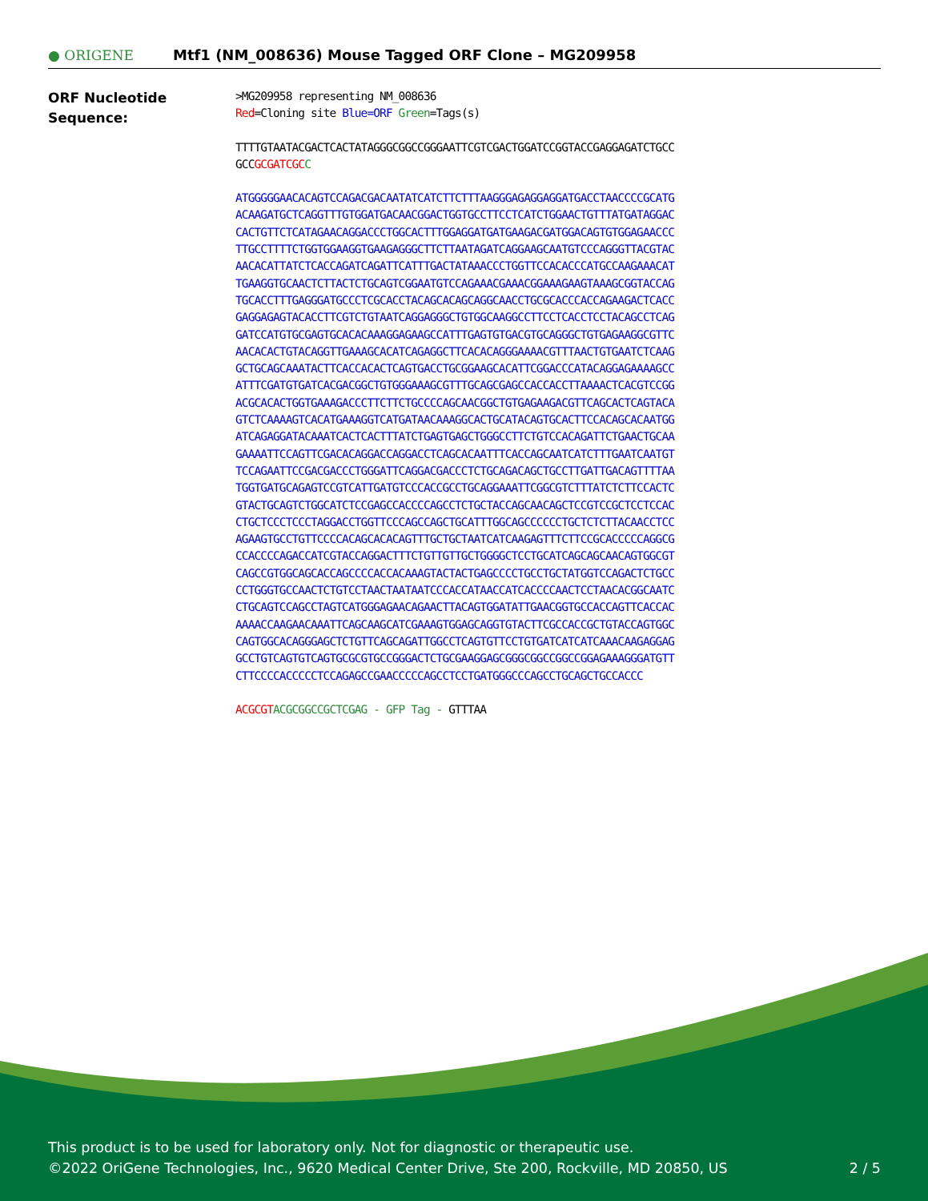● ORIGENE
Mtf1 (NM_008636) Mouse Tagged ORF Clone – MG209958
ORF Nucleotide
Sequence:
>MG209958 representing NM_008636
Red=Cloning site Blue=ORF Green=Tags(s)
TTTTGTAATACGACTCACTATAGGGCGGCCGGGAATTCGTCGACTGGATCCGGTACCGAGGAGATCTGCC
GCCGCGATCGC C
ATGGGGGAACACAGTCCAGACGACAATATCATCTTCTTTAAGGGAGAGGAGGATGACCTAACCCCGCATG
ACAAGATGCTCAGGTTTGTGGATGACAACGGACTGGTGCCTTCCTCATCTGGAACTGTTTATGATAGGAC
CACTGTTCTCATAGAACAGGACCCTGGCACTTTGGAGGATGATGAAGACGATGGACAGTGTGGAGAACCC
TTGCCTTTTCTGGTGGAAGGTGAAGAGGGCTTCTTAATAGATCAGGAAGCAATGTCCCAGGGTTACGTAC
AACACATTATCTCACCAGATCAGATTCATTTGACTATAAACCCTGGTTCCACACCCATGCCAAGAAACAT
TGAAGGTGCAACTCTTACTCTGCAGTCGGAATGTCCAGAAACGAAACGGAAAGAAGTAAAGCGGTACCAG
TGCACCTTTGAGGGATGCCCTCGCACCTACAGCACAGCAGGCAACCTGCGCACCCACCAGAAGACTCACC
GAGGAGAGTACACCTTCGTCTGTAATCAGGAGGGCTGTGGCAAGGCCTTCCTCACCTCCTACAGCCTCAG
GATCCATGTGCGAGTGCACACAAAGGAGAAGCCATTTGAGTGTGACGTGCAGGGCTGTGAGAAGGCGTTC
AACACACTGTACAGGTTGAAAGCACATCAGAGGCTTCACACAGGGAAAACGTTTAACTGTGAATCTCAAG
GCTGCAGCAAATACTTCACCACACTCAGTGACCTGCGGAAGCACATTCGGACCCATACAGGAGAAAAGCC
ATTTCGATGTGATCACGACGGCTGTGGGAAAGCGTTTGCAGCGAGCCACCACCTTAAAACTCACGTCCGG
ACGCACACTGGTGAAAGACCCTTCTTCTGCCCCAGCAACGGCTGTGAGAAGACGTTCAGCACTCAGTACA
GTCTCAAAAGTCACATGAAAGGTCATGATAACAAAGGCACTGCATACAGTGCACTTCCACAGCACAATGG
ATCAGAGGATACAAATCACTCACTTTATCTGAGTGAGCTGGGCCTTCTGTCCACAGATTCTGAACTGCAA
GAAAATTCCAGTTCGACACAGGACCAGGACCTCAGCACAATTTCACCAGCAATCATCTTTGAATCAATGT
TCCAGAATTCCGACGACCCTGGGATTCAGGACGACCCTCTGCAGACAGCTGCCTTGATTGACAGTTTTAA
TGGTGATGCAGAGTCCGTCATTGATGTCCCACCGCCTGCAGGAAATTCGGCGTCTTTATCTCTTCCACTC
GTACTGCAGTCTGGCATCTCCGAGCCACCCCAGCCTCTGCTACCAGCAACAGCTCCGTCCGCTCCTCCAC
CTGCTCCCTCCCTAGGACCTGGTTCCCAGCCAGCTGCATTTGGCAGCCCCCCTGCTCTCTTACAACCTCC
AGAAGTGCCTGTTCCCCACAGCACACAGTTTGCTGCTAATCATCAAGAGTTTCTTCCGCACCCCCAGGCG
CCACCCCAGACCATCGTACCAGGACTTTCTGTTGTTGCTGGGGCTCCTGCATCAGCAGCAACAGTGGCGT
CAGCCGTGGCAGCACCAGCCCCACCACAAAGTACTACTGAGCCCCTGCCTGCTATGGTCCAGACTCTGCC
CCTGGGTGCCAACTCTGTCCTAACTAATAATCCCACCATAACCATCACCCCAACTCCTAACACGGCAATC
CTGCAGTCCAGCCTAGTCATGGGAGAACAGAACTTACAGTGGATATTGAACGGTGCCACCAGTTCACCAC
AAAACCAAGAACAAATTCAGCAAGCATCGAAAGTGGAGCAGGTGTACTTCGCCACCGCTGTACCAGTGGC
CAGTGGCACAGGGAGCTCTGTTCAGCAGATTGGCCTCAGTGTTCCTGTGATCATCATCAAACAAGAGGAG
GCCTGTCAGTGTCAGTGCGCGTGCCGGGACTCTGCGAAGGAGCGGGCGGCCGGCCGGAGAAAGGGATGTT
CTTCCCCACCCCCTCCAGAGCCGAACCCCCAGCCTCCTGATGGGCCCAGCCTGCAGCTGCCACCC
ACGCGT ACGCGGCCGCTCGAG - GFP Tag - GTTTAA
This product is to be used for laboratory only. Not for diagnostic or therapeutic use.
©2022 OriGene Technologies, Inc., 9620 Medical Center Drive, Ste 200, Rockville, MD 20850, US 2 / 5